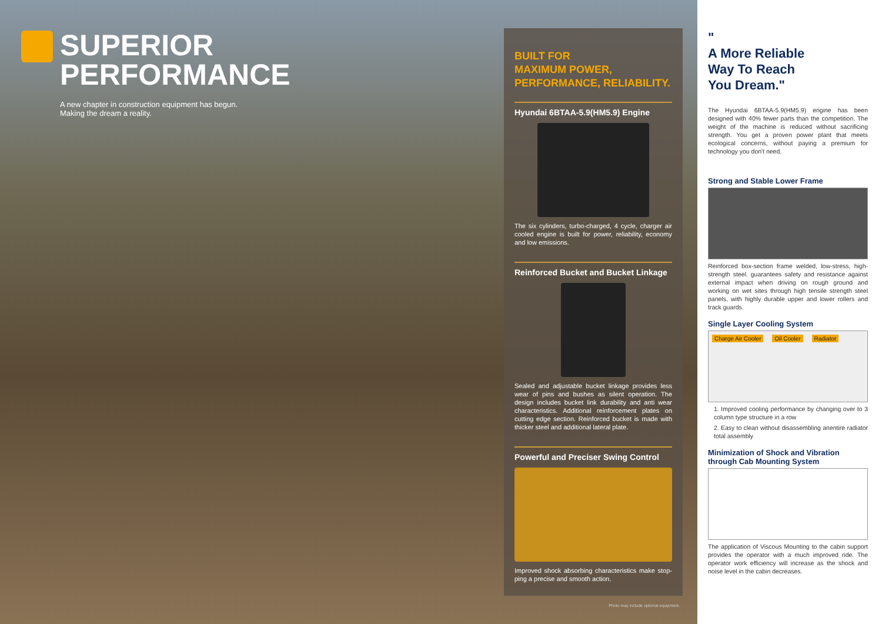SUPERIOR
PERFORMANCE
A new chapter in construction equipment has begun.
Making the dream a reality.
BUILT FOR
MAXIMUM POWER,
PERFORMANCE, RELIABILITY.
Hyundai 6BTAA-5.9(HM5.9) Engine
The six cylinders, turbo-charged, 4 cycle, charger air cooled engine is built for power, reliability, economy and low emissions.
Reinforced Bucket and Bucket Linkage
Sealed and adjustable bucket linkage provides less wear of pins and bushes as silent operation. The design includes bucket link durability and anti wear characteristics. Additional reinforcement plates on cutting edge section. Reinforced bucket is made with thicker steel and additional lateral plate.
Powerful and Preciser Swing Control
Improved shock absorbing characteristics make stop-ping a precise and smooth action.
Photo may include optional equipment.
"
A More Reliable
Way To Reach
You Dream."
The Hyundai 6BTAA-5.9(HM5.9) engine has been designed with 40% fewer parts than the competition. The weight of the machine is reduced without sacrificing strength. You get a proven power plant that meets ecological concerns, without paying a premium for technology you don't need.
Strong and Stable Lower Frame
Reinforced box-section frame welded, low-stress, high-strength steel. guarantees safety and resistance against external impact when driving on rough ground and working on wet sites through high tensile strength steel panels, with highly durable upper and lower rollers and track guards.
Single Layer Cooling System
Charge Air Cooler Oil Cooler Radiator
1. Improved cooling performance by changing over to 3 column type structure in a row
2. Easy to clean without disassembling anentire radiator total assembly
Minimization of Shock and Vibration through Cab Mounting System
The application of Viscous Mounting to the cabin support provides the operator with a much improved ride. The operator work efficiency will increase as the shock and noise level in the cabin decreases.